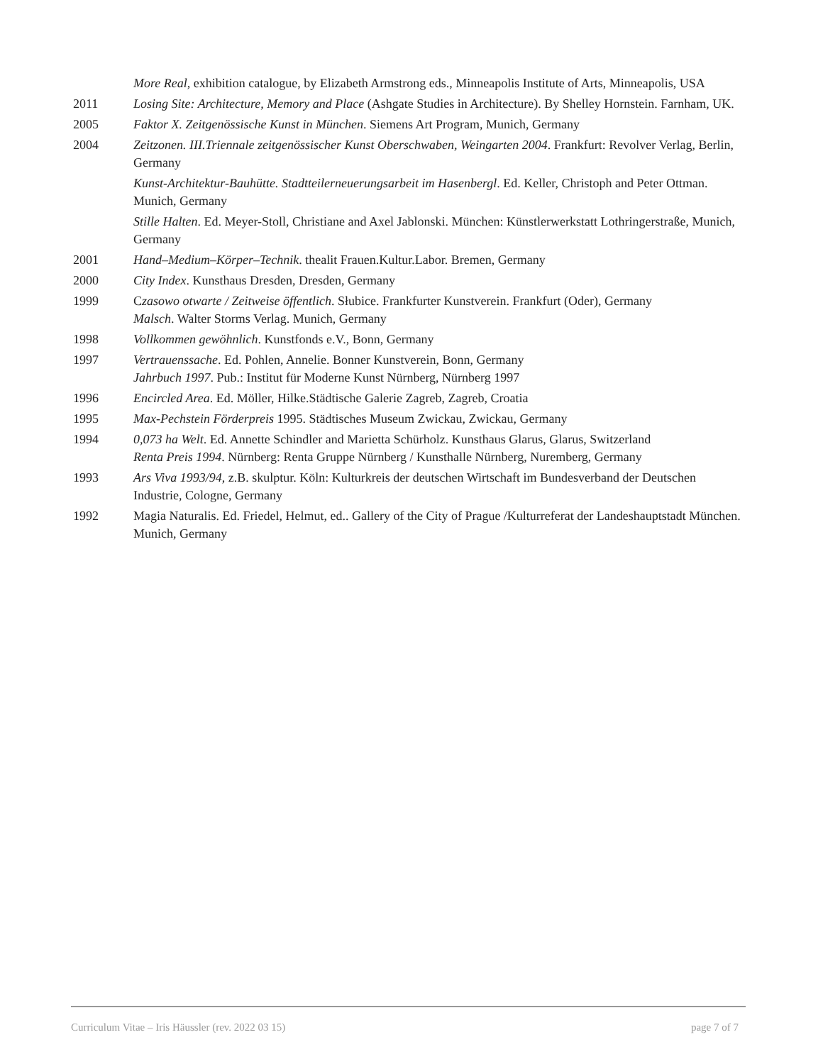More Real, exhibition catalogue, by Elizabeth Armstrong eds., Minneapolis Institute of Arts, Minneapolis, USA
2011 Losing Site: Architecture, Memory and Place (Ashgate Studies in Architecture). By Shelley Hornstein. Farnham, UK.
2005 Faktor X. Zeitgenössische Kunst in München. Siemens Art Program, Munich, Germany
2004 Zeitzonen. III.Triennale zeitgenössischer Kunst Oberschwaben, Weingarten 2004. Frankfurt: Revolver Verlag, Berlin, Germany
Kunst-Architektur-Bauhütte. Stadtteilerneuerungsarbeit im Hasenbergl. Ed. Keller, Christoph and Peter Ottman. Munich, Germany
Stille Halten. Ed. Meyer-Stoll, Christiane and Axel Jablonski. München: Künstlerwerkstatt Lothringerstraße, Munich, Germany
2001 Hand–Medium–Körper–Technik. thealit Frauen.Kultur.Labor. Bremen, Germany
2000 City Index. Kunsthaus Dresden, Dresden, Germany
1999 Czasowo otwarte / Zeitweise öffentlich. Słubice. Frankfurter Kunstverein. Frankfurt (Oder), Germany
Malsch. Walter Storms Verlag. Munich, Germany
1998 Vollkommen gewöhnlich. Kunstfonds e.V., Bonn, Germany
1997 Vertrauenssache. Ed. Pohlen, Annelie. Bonner Kunstverein, Bonn, Germany
Jahrbuch 1997. Pub.: Institut für Moderne Kunst Nürnberg, Nürnberg 1997
1996 Encircled Area. Ed. Möller, Hilke.Städtische Galerie Zagreb, Zagreb, Croatia
1995 Max-Pechstein Förderpreis 1995. Städtisches Museum Zwickau, Zwickau, Germany
1994 0,073 ha Welt. Ed. Annette Schindler and Marietta Schürholz. Kunsthaus Glarus, Glarus, Switzerland
Renta Preis 1994. Nürnberg: Renta Gruppe Nürnberg / Kunsthalle Nürnberg, Nuremberg, Germany
1993 Ars Viva 1993/94, z.B. skulptur. Köln: Kulturkreis der deutschen Wirtschaft im Bundesverband der Deutschen Industrie, Cologne, Germany
1992 Magia Naturalis. Ed. Friedel, Helmut, ed.. Gallery of the City of Prague /Kulturreferat der Landeshauptstadt München. Munich, Germany
Curriculum Vitae – Iris Häussler (rev. 2022 03 15) page 7 of 7